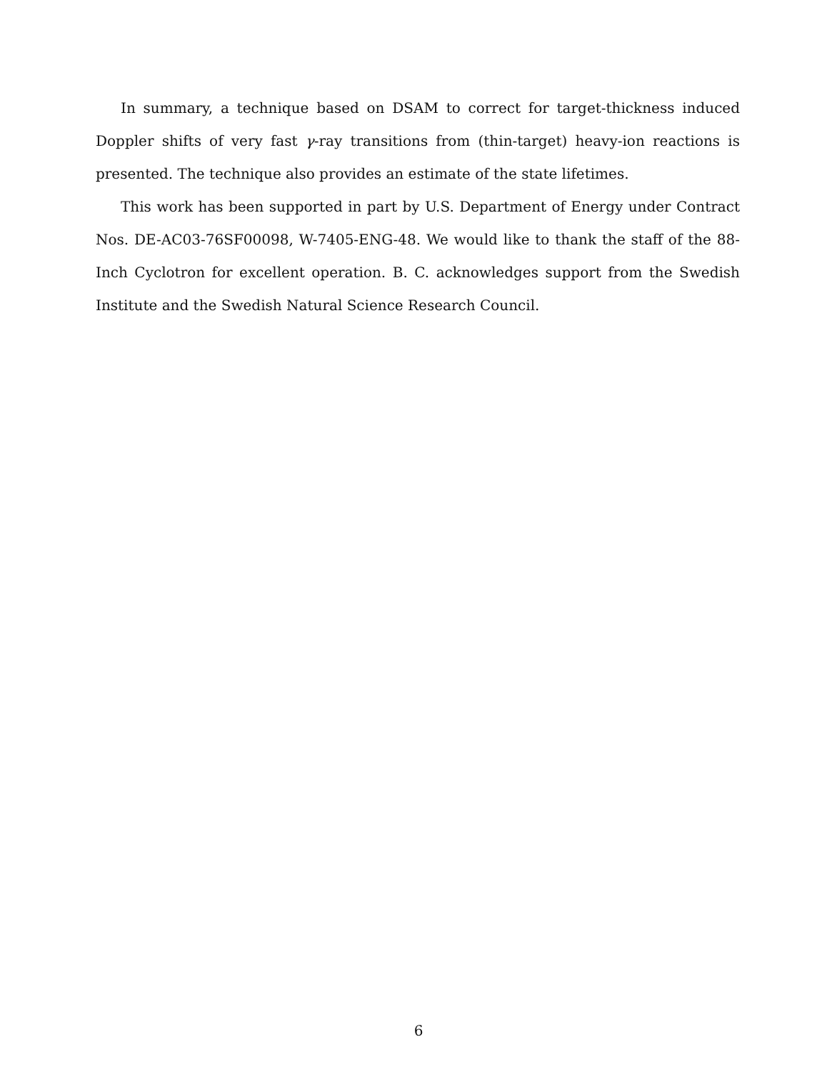In summary, a technique based on DSAM to correct for target-thickness induced Doppler shifts of very fast γ-ray transitions from (thin-target) heavy-ion reactions is presented. The technique also provides an estimate of the state lifetimes.
This work has been supported in part by U.S. Department of Energy under Contract Nos. DE-AC03-76SF00098, W-7405-ENG-48. We would like to thank the staff of the 88-Inch Cyclotron for excellent operation. B. C. acknowledges support from the Swedish Institute and the Swedish Natural Science Research Council.
6